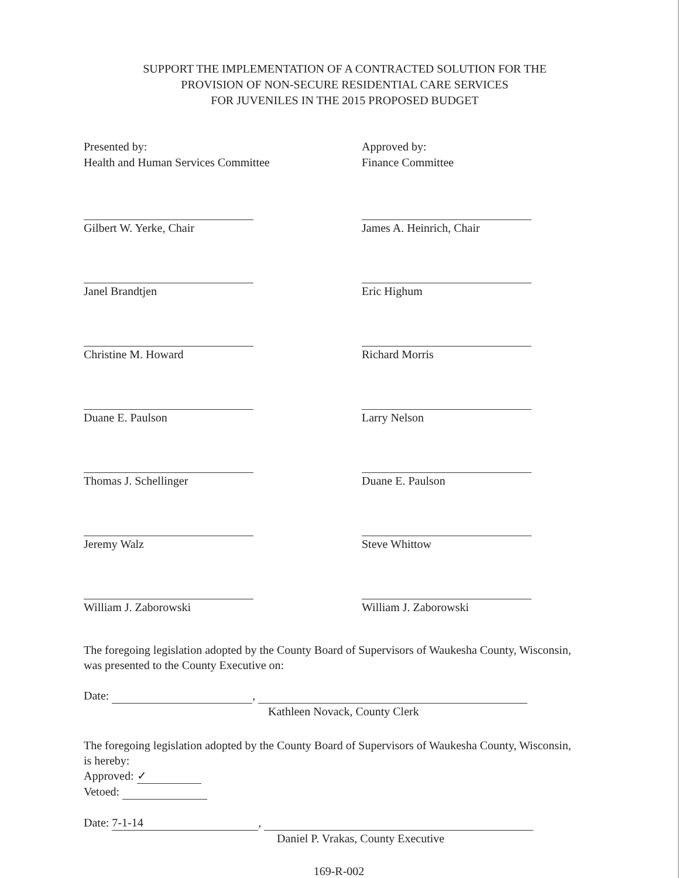SUPPORT THE IMPLEMENTATION OF A CONTRACTED SOLUTION FOR THE
PROVISION OF NON-SECURE RESIDENTIAL CARE SERVICES
FOR JUVENILES IN THE 2015 PROPOSED BUDGET
Presented by:
Health and Human Services Committee
Gilbert W. Yerke, Chair
Janel Brandtjen
Christine M. Howard
Duane E. Paulson
Thomas J. Schellinger
Jeremy Walz
William J. Zaborowski
Approved by:
Finance Committee
James A. Heinrich, Chair
Eric Highum
Richard Morris
Larry Nelson
Duane E. Paulson
Steve Whittow
William J. Zaborowski
The foregoing legislation adopted by the County Board of Supervisors of Waukesha County, Wisconsin, was presented to the County Executive on:
Date: ,
Kathleen Novack, County Clerk
The foregoing legislation adopted by the County Board of Supervisors of Waukesha County, Wisconsin, is hereby:
Approved: ✓
Vetoed:
Date: 7-1-14,
Daniel P. Vrakas, County Executive
169-R-002